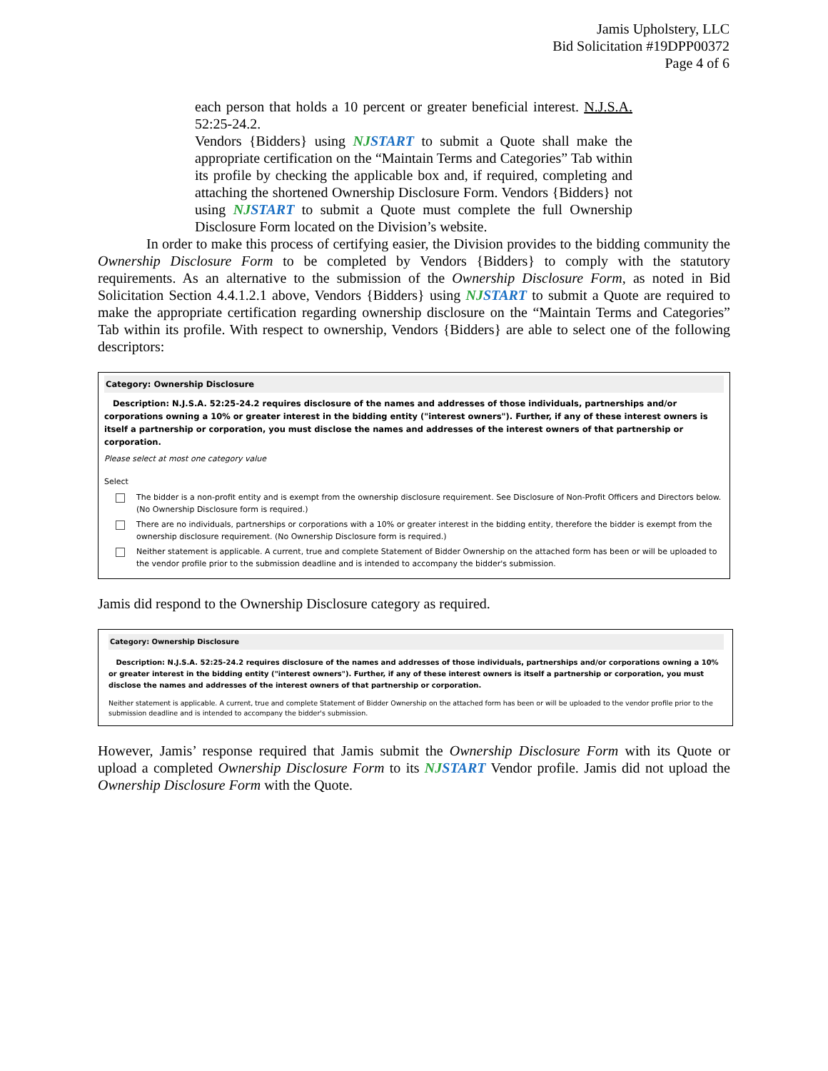Jamis Upholstery, LLC
Bid Solicitation #19DPP00372
Page 4 of 6
each person that holds a 10 percent or greater beneficial interest. N.J.S.A. 52:25-24.2.
Vendors {Bidders} using NJSTART to submit a Quote shall make the appropriate certification on the “Maintain Terms and Categories” Tab within its profile by checking the applicable box and, if required, completing and attaching the shortened Ownership Disclosure Form. Vendors {Bidders} not using NJSTART to submit a Quote must complete the full Ownership Disclosure Form located on the Division’s website.
In order to make this process of certifying easier, the Division provides to the bidding community the Ownership Disclosure Form to be completed by Vendors {Bidders} to comply with the statutory requirements. As an alternative to the submission of the Ownership Disclosure Form, as noted in Bid Solicitation Section 4.4.1.2.1 above, Vendors {Bidders} using NJSTART to submit a Quote are required to make the appropriate certification regarding ownership disclosure on the “Maintain Terms and Categories” Tab within its profile. With respect to ownership, Vendors {Bidders} are able to select one of the following descriptors:
Category: Ownership Disclosure
Description: N.J.S.A. 52:25-24.2 requires disclosure of the names and addresses of those individuals, partnerships and/or corporations owning a 10% or greater interest in the bidding entity ("interest owners"). Further, if any of these interest owners is itself a partnership or corporation, you must disclose the names and addresses of the interest owners of that partnership or corporation.
Please select at most one category value
Select
The bidder is a non-profit entity and is exempt from the ownership disclosure requirement. See Disclosure of Non-Profit Officers and Directors below. (No Ownership Disclosure form is required.)
There are no individuals, partnerships or corporations with a 10% or greater interest in the bidding entity, therefore the bidder is exempt from the ownership disclosure requirement. (No Ownership Disclosure form is required.)
Neither statement is applicable. A current, true and complete Statement of Bidder Ownership on the attached form has been or will be uploaded to the vendor profile prior to the submission deadline and is intended to accompany the bidder's submission.
Jamis did respond to the Ownership Disclosure category as required.
Category: Ownership Disclosure
Description: N.J.S.A. 52:25-24.2 requires disclosure of the names and addresses of those individuals, partnerships and/or corporations owning a 10% or greater interest in the bidding entity ("interest owners"). Further, if any of these interest owners is itself a partnership or corporation, you must disclose the names and addresses of the interest owners of that partnership or corporation.
Neither statement is applicable. A current, true and complete Statement of Bidder Ownership on the attached form has been or will be uploaded to the vendor profile prior to the submission deadline and is intended to accompany the bidder's submission.
However, Jamis’ response required that Jamis submit the Ownership Disclosure Form with its Quote or upload a completed Ownership Disclosure Form to its NJSTART Vendor profile. Jamis did not upload the Ownership Disclosure Form with the Quote.